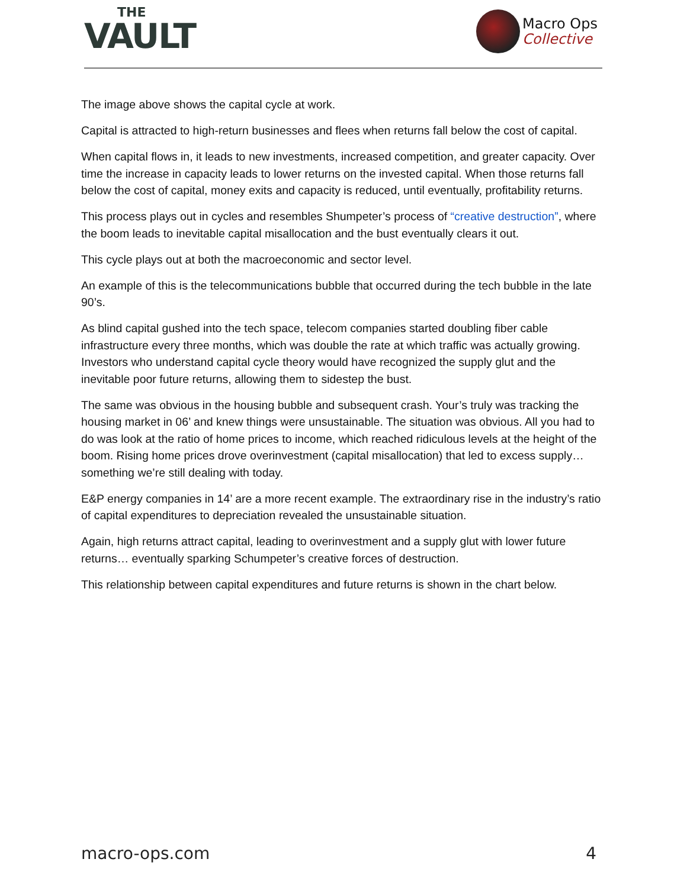THE
VAULT
Macro Ops
Collective
The image above shows the capital cycle at work.
Capital is attracted to high-return businesses and flees when returns fall below the cost of capital.
When capital flows in, it leads to new investments, increased competition, and greater capacity. Over time the increase in capacity leads to lower returns on the invested capital. When those returns fall below the cost of capital, money exits and capacity is reduced, until eventually, profitability returns.
This process plays out in cycles and resembles Shumpeter’s process of “creative destruction”, where the boom leads to inevitable capital misallocation and the bust eventually clears it out.
This cycle plays out at both the macroeconomic and sector level.
An example of this is the telecommunications bubble that occurred during the tech bubble in the late 90’s.
As blind capital gushed into the tech space, telecom companies started doubling fiber cable infrastructure every three months, which was double the rate at which traffic was actually growing. Investors who understand capital cycle theory would have recognized the supply glut and the inevitable poor future returns, allowing them to sidestep the bust.
The same was obvious in the housing bubble and subsequent crash. Your’s truly was tracking the housing market in 06’ and knew things were unsustainable. The situation was obvious. All you had to do was look at the ratio of home prices to income, which reached ridiculous levels at the height of the boom. Rising home prices drove overinvestment (capital misallocation) that led to excess supply… something we’re still dealing with today.
E&P energy companies in 14’ are a more recent example. The extraordinary rise in the industry’s ratio of capital expenditures to depreciation revealed the unsustainable situation.
Again, high returns attract capital, leading to overinvestment and a supply glut with lower future returns… eventually sparking Schumpeter’s creative forces of destruction.
This relationship between capital expenditures and future returns is shown in the chart below.
macro-ops.com 4